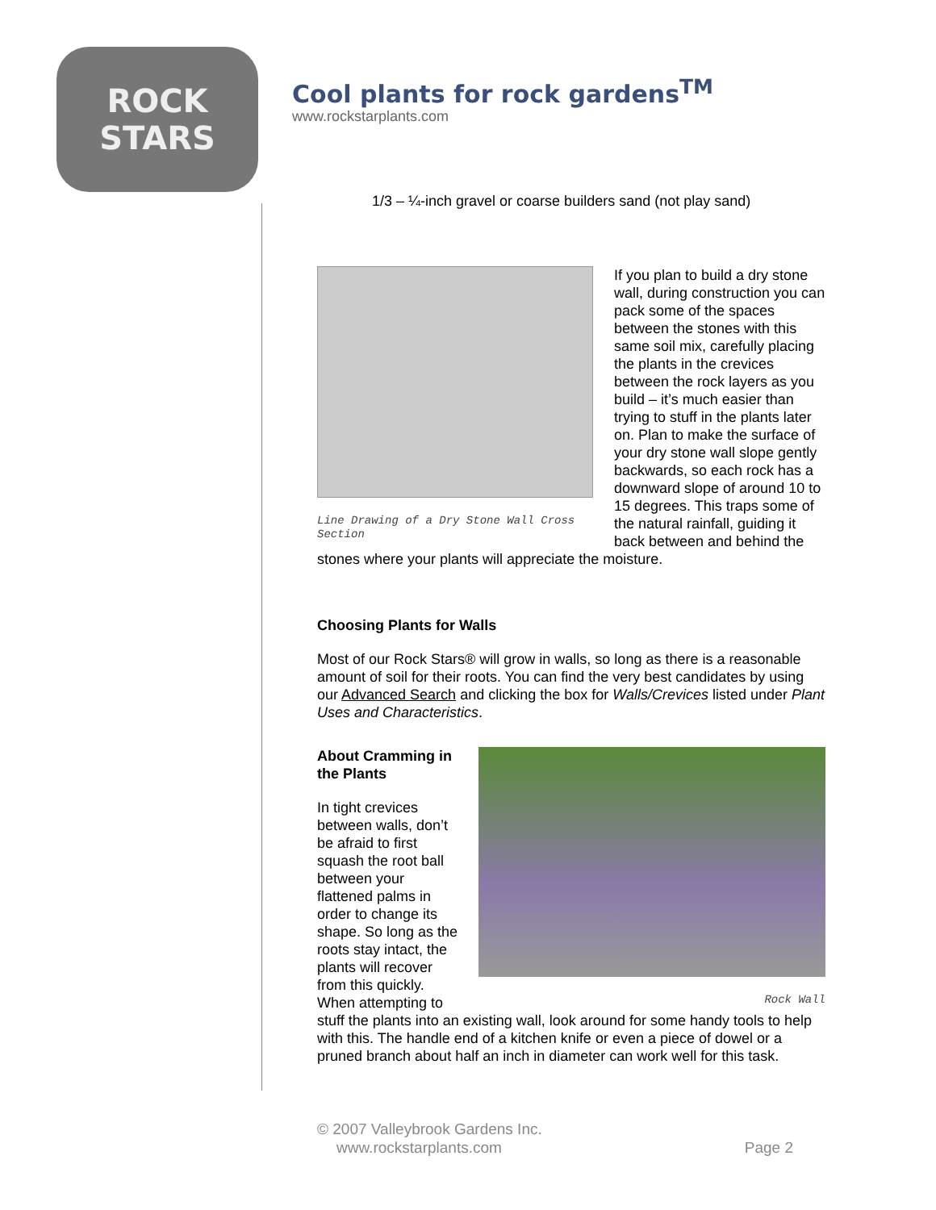ROCK
STARS
Cool plants for rock gardens<sup>TM</sup>
www.rockstarplants.com
1/3 – ¼-inch gravel or coarse builders sand (not play sand)
Line Drawing of a Dry Stone Wall Cross Section
If you plan to build a dry stone wall, during construction you can pack some of the spaces between the stones with this same soil mix, carefully placing the plants in the crevices between the rock layers as you build – it’s much easier than trying to stuff in the plants later on. Plan to make the surface of your dry stone wall slope gently backwards, so each rock has a downward slope of around 10 to 15 degrees. This traps some of the natural rainfall, guiding it back between and behind the stones where your plants will appreciate the moisture.
Choosing Plants for Walls
Most of our Rock Stars® will grow in walls, so long as there is a reasonable amount of soil for their roots. You can find the very best candidates by using our Advanced Search and clicking the box for Walls/Crevices listed under Plant Uses and Characteristics.
Rock Wall
About Cramming in the Plants
In tight crevices between walls, don’t be afraid to first squash the root ball between your flattened palms in order to change its shape. So long as the roots stay intact, the plants will recover from this quickly. When attempting to stuff the plants into an existing wall, look around for some handy tools to help with this. The handle end of a kitchen knife or even a piece of dowel or a pruned branch about half an inch in diameter can work well for this task.
© 2007 Valleybrook Gardens Inc.
www.rockstarplants.com Page 2